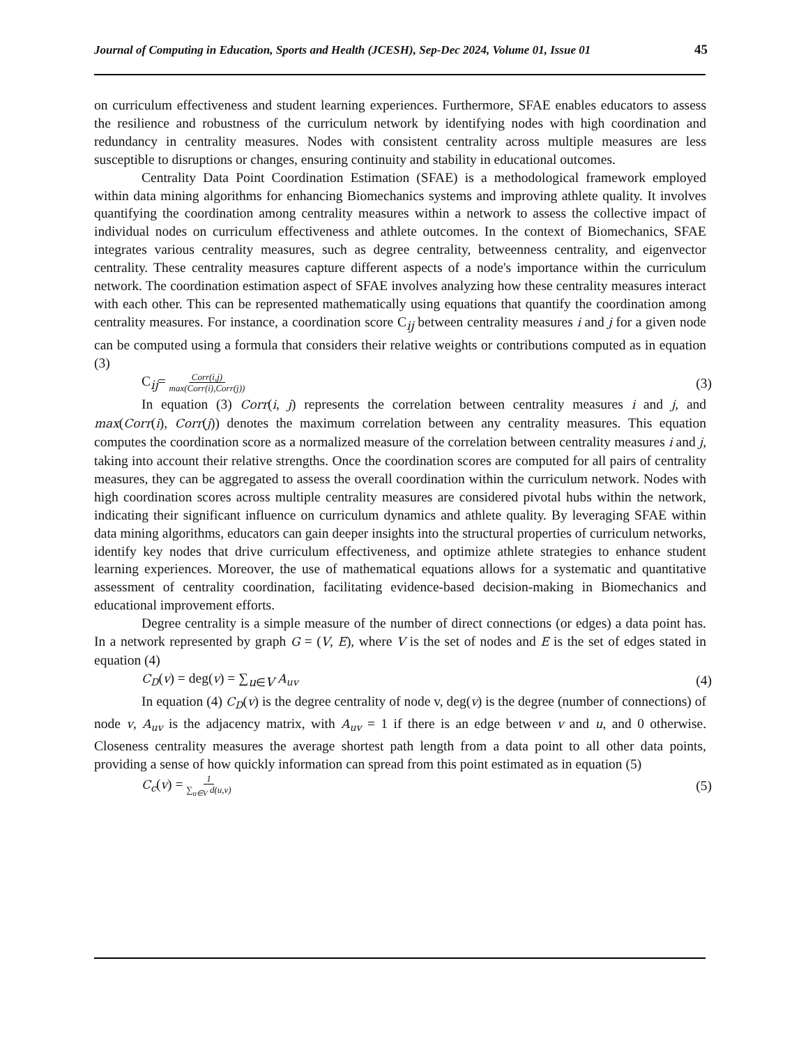Journal of Computing in Education, Sports and Health (JCESH), Sep-Dec 2024, Volume 01, Issue 01 45
on curriculum effectiveness and student learning experiences. Furthermore, SFAE enables educators to assess the resilience and robustness of the curriculum network by identifying nodes with high coordination and redundancy in centrality measures. Nodes with consistent centrality across multiple measures are less susceptible to disruptions or changes, ensuring continuity and stability in educational outcomes.
Centrality Data Point Coordination Estimation (SFAE) is a methodological framework employed within data mining algorithms for enhancing Biomechanics systems and improving athlete quality. It involves quantifying the coordination among centrality measures within a network to assess the collective impact of individual nodes on curriculum effectiveness and athlete outcomes. In the context of Biomechanics, SFAE integrates various centrality measures, such as degree centrality, betweenness centrality, and eigenvector centrality. These centrality measures capture different aspects of a node's importance within the curriculum network. The coordination estimation aspect of SFAE involves analyzing how these centrality measures interact with each other. This can be represented mathematically using equations that quantify the coordination among centrality measures. For instance, a coordination score C<sub>ij</sub> between centrality measures i and j for a given node can be computed using a formula that considers their relative weights or contributions computed as in equation (3)
C<sub>ij</sub>= Corr(i,j) max(Corr(i),Corr(j)) (3)
In equation (3) Corr(i, j) represents the correlation between centrality measures i and j, and max(Corr(i), Corr(j)) denotes the maximum correlation between any centrality measures. This equation computes the coordination score as a normalized measure of the correlation between centrality measures i and j, taking into account their relative strengths. Once the coordination scores are computed for all pairs of centrality measures, they can be aggregated to assess the overall coordination within the curriculum network. Nodes with high coordination scores across multiple centrality measures are considered pivotal hubs within the network, indicating their significant influence on curriculum dynamics and athlete quality. By leveraging SFAE within data mining algorithms, educators can gain deeper insights into the structural properties of curriculum networks, identify key nodes that drive curriculum effectiveness, and optimize athlete strategies to enhance student learning experiences. Moreover, the use of mathematical equations allows for a systematic and quantitative assessment of centrality coordination, facilitating evidence-based decision-making in Biomechanics and educational improvement efforts.
Degree centrality is a simple measure of the number of direct connections (or edges) a data point has. In a network represented by graph G = (V, E), where V is the set of nodes and E is the set of edges stated in equation (4)
C<sub>D</sub>(v) = deg(v) = ∑<sub>u∈V</sub> A<sub>uv</sub> (4)
In equation (4) C<sub>D</sub>(v) is the degree centrality of node v, deg(v) is the degree (number of connections) of node v, A<sub>uv</sub> is the adjacency matrix, with A<sub>uv</sub> = 1 if there is an edge between v and u, and 0 otherwise. Closeness centrality measures the average shortest path length from a data point to all other data points, providing a sense of how quickly information can spread from this point estimated as in equation (5)
C<sub>c</sub>(v) = 1 ∑<sub>u∈V</sub> d(u,v) (5)